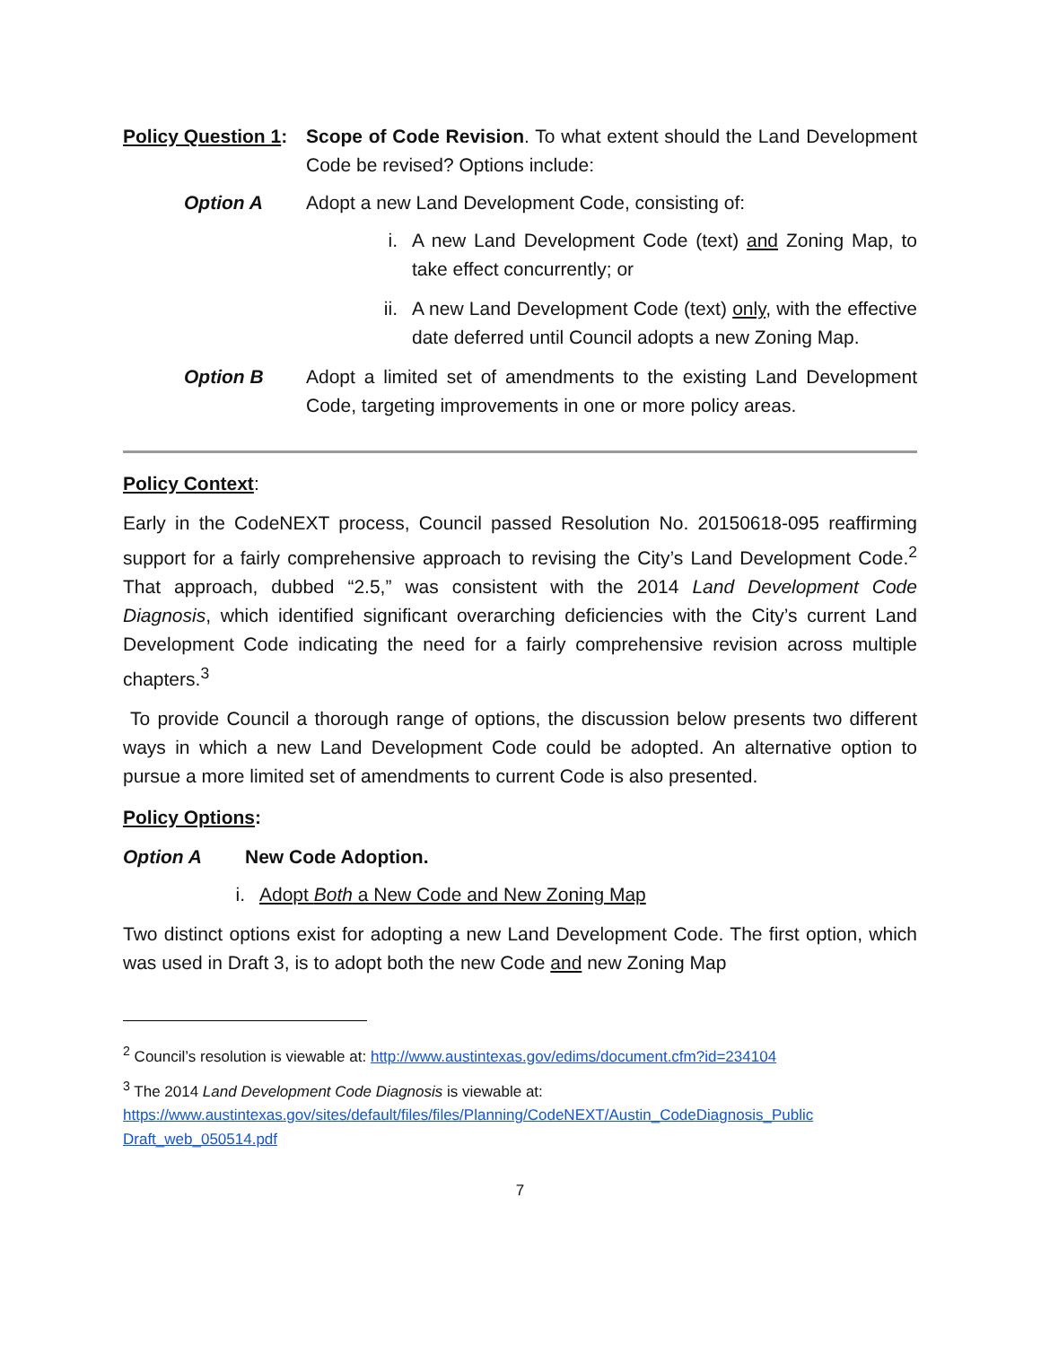Policy Question 1:
Scope of Code Revision. To what extent should the Land Development Code be revised? Options include:
Option A Adopt a new Land Development Code, consisting of:
i. A new Land Development Code (text) and Zoning Map, to take effect concurrently; or
ii.
A new Land Development Code (text) only, with the effective date deferred until Council adopts a new Zoning Map.
Option B Adopt a limited set of amendments to the existing Land Development Code, targeting improvements in one or more policy areas.
Policy Context:
Early in the CodeNEXT process, Council passed Resolution No. 20150618-095 reaffirming support for a fairly comprehensive approach to revising the City’s Land Development Code.<sup>2</sup> That approach, dubbed “2.5,” was consistent with the 2014 Land Development Code Diagnosis, which identified significant overarching deficiencies with the City’s current Land Development Code indicating the need for a fairly comprehensive revision across multiple chapters.<sup>3</sup>
To provide Council a thorough range of options, the discussion below presents two different ways in which a new Land Development Code could be adopted. An alternative option to pursue a more limited set of amendments to current Code is also presented.
Policy Options:
Option A New Code Adoption.
i. Adopt Both a New Code and New Zoning Map
Two distinct options exist for adopting a new Land Development Code. The first option, which was used in Draft 3, is to adopt both the new Code and new Zoning Map
<sup>2</sup> Council’s resolution is viewable at: http://www.austintexas.gov/edims/document.cfm?id=234104
<sup>3</sup> The 2014 Land Development Code Diagnosis is viewable at:
https://www.austintexas.gov/sites/default/files/files/Planning/CodeNEXT/Austin_CodeDiagnosis_Public Draft_web_050514.pdf
7